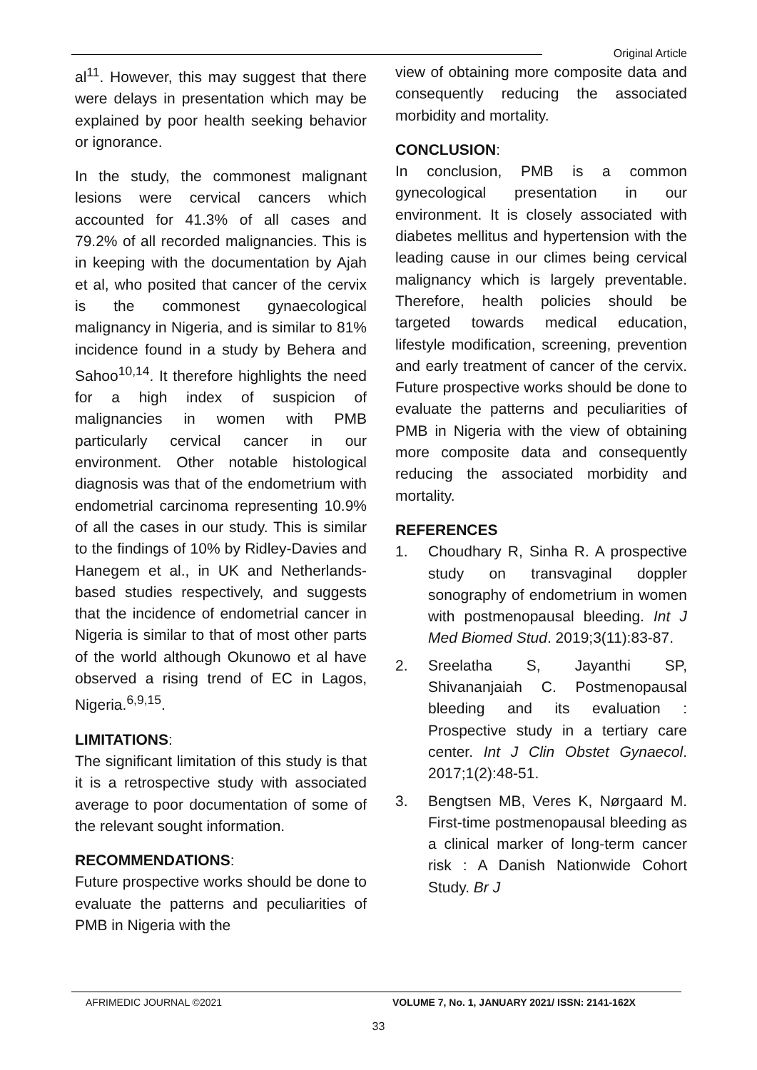Original Article
al<sup>11</sup>. However, this may suggest that there were delays in presentation which may be explained by poor health seeking behavior or ignorance.
In the study, the commonest malignant lesions were cervical cancers which accounted for 41.3% of all cases and 79.2% of all recorded malignancies. This is in keeping with the documentation by Ajah et al, who posited that cancer of the cervix is the commonest gynaecological malignancy in Nigeria, and is similar to 81% incidence found in a study by Behera and Sahoo<sup>10,14</sup>. It therefore highlights the need for a high index of suspicion of malignancies in women with PMB particularly cervical cancer in our environment. Other notable histological diagnosis was that of the endometrium with endometrial carcinoma representing 10.9% of all the cases in our study. This is similar to the findings of 10% by Ridley-Davies and Hanegem et al., in UK and Netherlands-based studies respectively, and suggests that the incidence of endometrial cancer in Nigeria is similar to that of most other parts of the world although Okunowo et al have observed a rising trend of EC in Lagos, Nigeria.<sup>6,9,15</sup>.
LIMITATIONS:
The significant limitation of this study is that it is a retrospective study with associated average to poor documentation of some of the relevant sought information.
RECOMMENDATIONS:
Future prospective works should be done to evaluate the patterns and peculiarities of PMB in Nigeria with the
view of obtaining more composite data and consequently reducing the associated morbidity and mortality.
CONCLUSION:
In conclusion, PMB is a common gynecological presentation in our environment. It is closely associated with diabetes mellitus and hypertension with the leading cause in our climes being cervical malignancy which is largely preventable. Therefore, health policies should be targeted towards medical education, lifestyle modification, screening, prevention and early treatment of cancer of the cervix. Future prospective works should be done to evaluate the patterns and peculiarities of PMB in Nigeria with the view of obtaining more composite data and consequently reducing the associated morbidity and mortality.
REFERENCES
1. Choudhary R, Sinha R. A prospective study on transvaginal doppler sonography of endometrium in women with postmenopausal bleeding. Int J Med Biomed Stud. 2019;3(11):83-87.
2. Sreelatha S, Jayanthi SP, Shivananjaiah C. Postmenopausal bleeding and its evaluation : Prospective study in a tertiary care center. Int J Clin Obstet Gynaecol. 2017;1(2):48-51.
3. Bengtsen MB, Veres K, Nørgaard M. First-time postmenopausal bleeding as a clinical marker of long-term cancer risk : A Danish Nationwide Cohort Study. Br J
AFRIMEDIC JOURNAL ©2021 VOLUME 7, No. 1, JANUARY 2021/ ISSN: 2141-162X
33